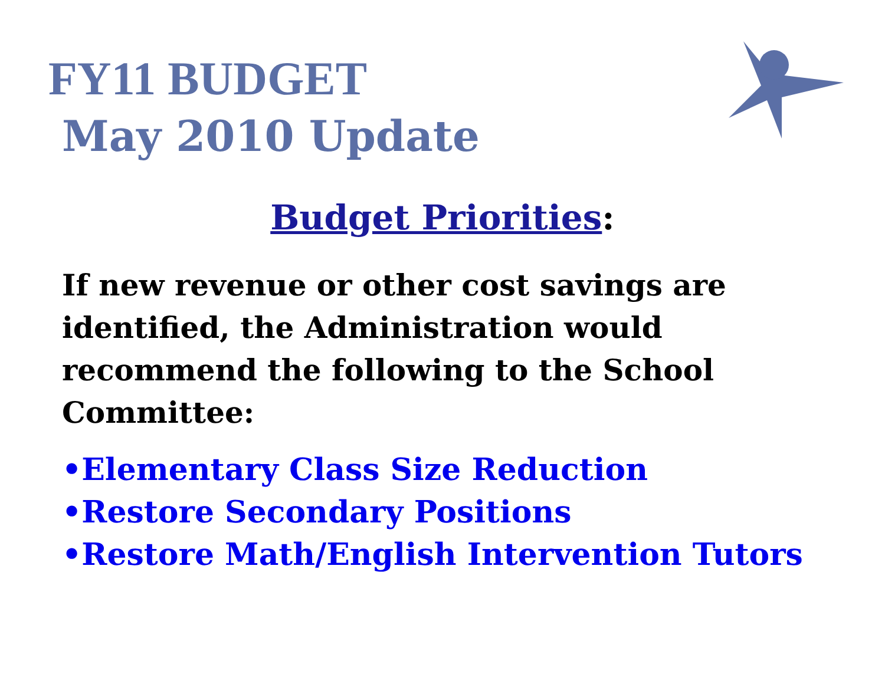FY11 BUDGET
May 2010 Update
Budget Priorities:
If new revenue or other cost savings are identified, the Administration would recommend the following to the School Committee:
•Elementary Class Size Reduction
•Restore Secondary Positions
•Restore Math/English Intervention Tutors